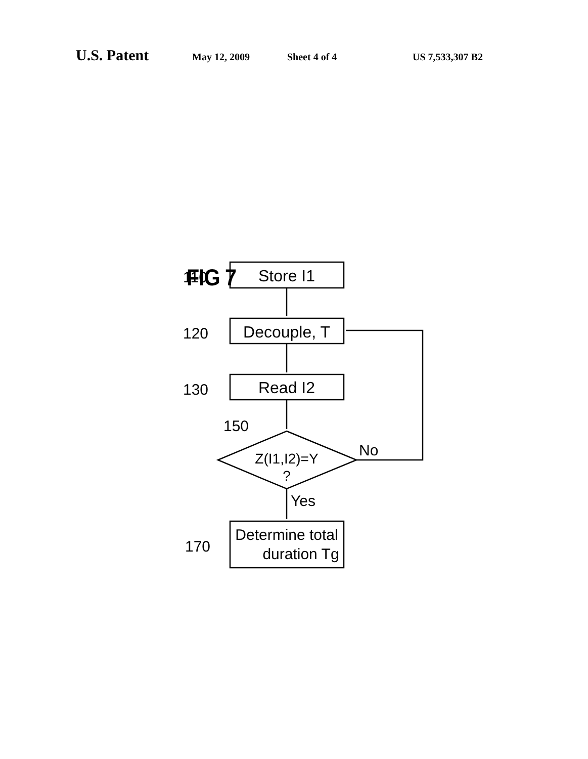U.S. Patent May 12, 2009 Sheet 4 of 4 US 7,533,307 B2
FIG 7
Store I1
Decouple, T
Read I2
Z(I1,I2)=Y
?
Determine total
duration Tg
No
Yes
110
120
130
150
170